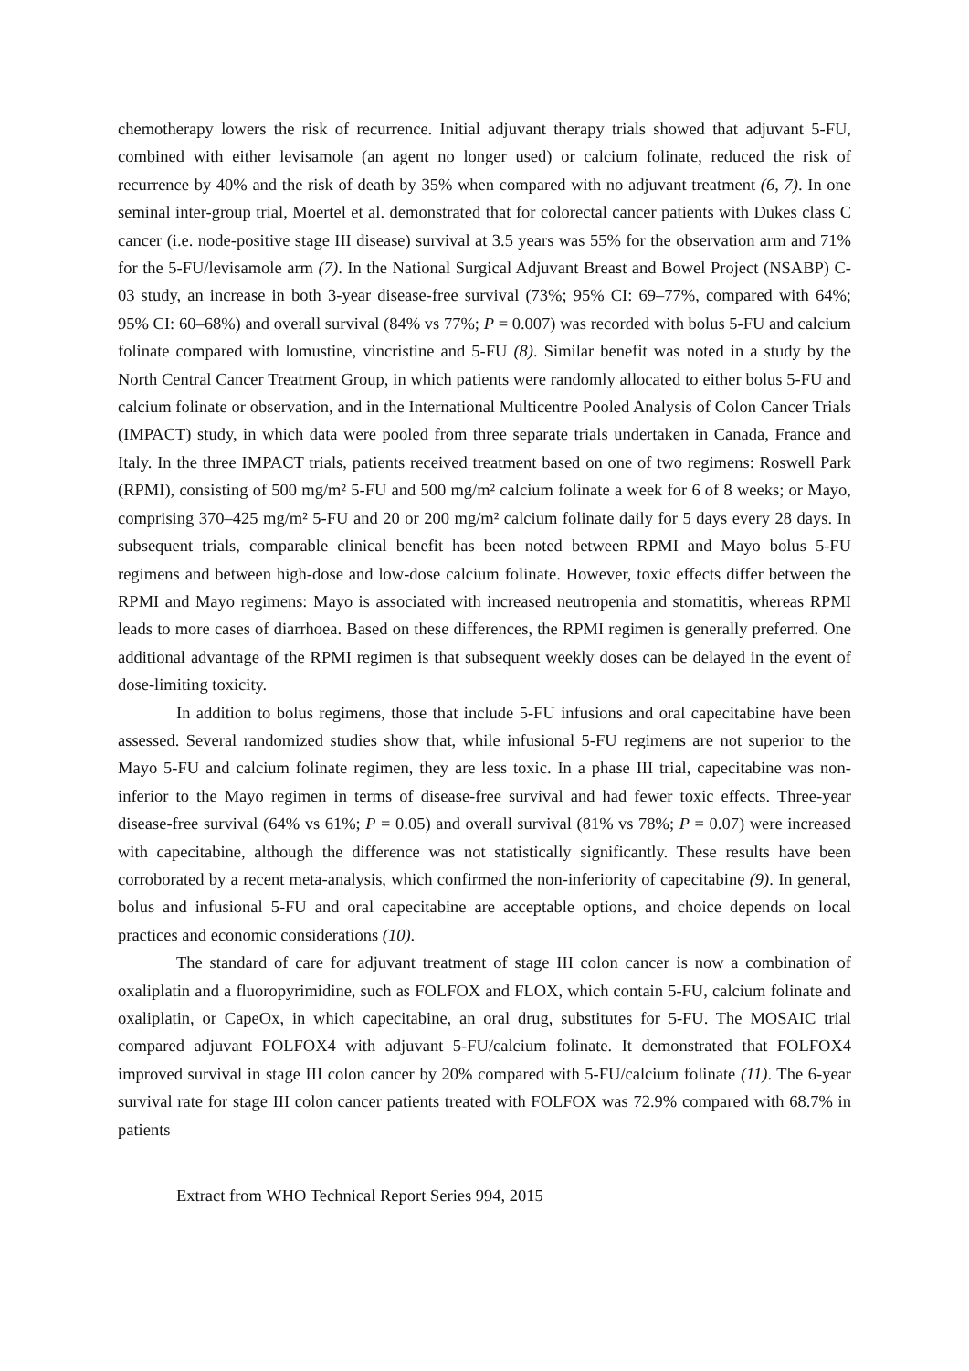chemotherapy lowers the risk of recurrence. Initial adjuvant therapy trials showed that adjuvant 5-FU, combined with either levisamole (an agent no longer used) or calcium folinate, reduced the risk of recurrence by 40% and the risk of death by 35% when compared with no adjuvant treatment (6, 7). In one seminal inter-group trial, Moertel et al. demonstrated that for colorectal cancer patients with Dukes class C cancer (i.e. node-positive stage III disease) survival at 3.5 years was 55% for the observation arm and 71% for the 5-FU/levisamole arm (7). In the National Surgical Adjuvant Breast and Bowel Project (NSABP) C-03 study, an increase in both 3-year disease-free survival (73%; 95% CI: 69–77%, compared with 64%; 95% CI: 60–68%) and overall survival (84% vs 77%; P = 0.007) was recorded with bolus 5-FU and calcium folinate compared with lomustine, vincristine and 5-FU (8). Similar benefit was noted in a study by the North Central Cancer Treatment Group, in which patients were randomly allocated to either bolus 5-FU and calcium folinate or observation, and in the International Multicentre Pooled Analysis of Colon Cancer Trials (IMPACT) study, in which data were pooled from three separate trials undertaken in Canada, France and Italy. In the three IMPACT trials, patients received treatment based on one of two regimens: Roswell Park (RPMI), consisting of 500 mg/m² 5-FU and 500 mg/m² calcium folinate a week for 6 of 8 weeks; or Mayo, comprising 370–425 mg/m² 5-FU and 20 or 200 mg/m² calcium folinate daily for 5 days every 28 days. In subsequent trials, comparable clinical benefit has been noted between RPMI and Mayo bolus 5-FU regimens and between high-dose and low-dose calcium folinate. However, toxic effects differ between the RPMI and Mayo regimens: Mayo is associated with increased neutropenia and stomatitis, whereas RPMI leads to more cases of diarrhoea. Based on these differences, the RPMI regimen is generally preferred. One additional advantage of the RPMI regimen is that subsequent weekly doses can be delayed in the event of dose-limiting toxicity.
In addition to bolus regimens, those that include 5-FU infusions and oral capecitabine have been assessed. Several randomized studies show that, while infusional 5-FU regimens are not superior to the Mayo 5-FU and calcium folinate regimen, they are less toxic. In a phase III trial, capecitabine was non-inferior to the Mayo regimen in terms of disease-free survival and had fewer toxic effects. Three-year disease-free survival (64% vs 61%; P = 0.05) and overall survival (81% vs 78%; P = 0.07) were increased with capecitabine, although the difference was not statistically significantly. These results have been corroborated by a recent meta-analysis, which confirmed the non-inferiority of capecitabine (9). In general, bolus and infusional 5-FU and oral capecitabine are acceptable options, and choice depends on local practices and economic considerations (10).
The standard of care for adjuvant treatment of stage III colon cancer is now a combination of oxaliplatin and a fluoropyrimidine, such as FOLFOX and FLOX, which contain 5-FU, calcium folinate and oxaliplatin, or CapeOx, in which capecitabine, an oral drug, substitutes for 5-FU. The MOSAIC trial compared adjuvant FOLFOX4 with adjuvant 5-FU/calcium folinate. It demonstrated that FOLFOX4 improved survival in stage III colon cancer by 20% compared with 5-FU/calcium folinate (11). The 6-year survival rate for stage III colon cancer patients treated with FOLFOX was 72.9% compared with 68.7% in patients
Extract from WHO Technical Report Series 994, 2015